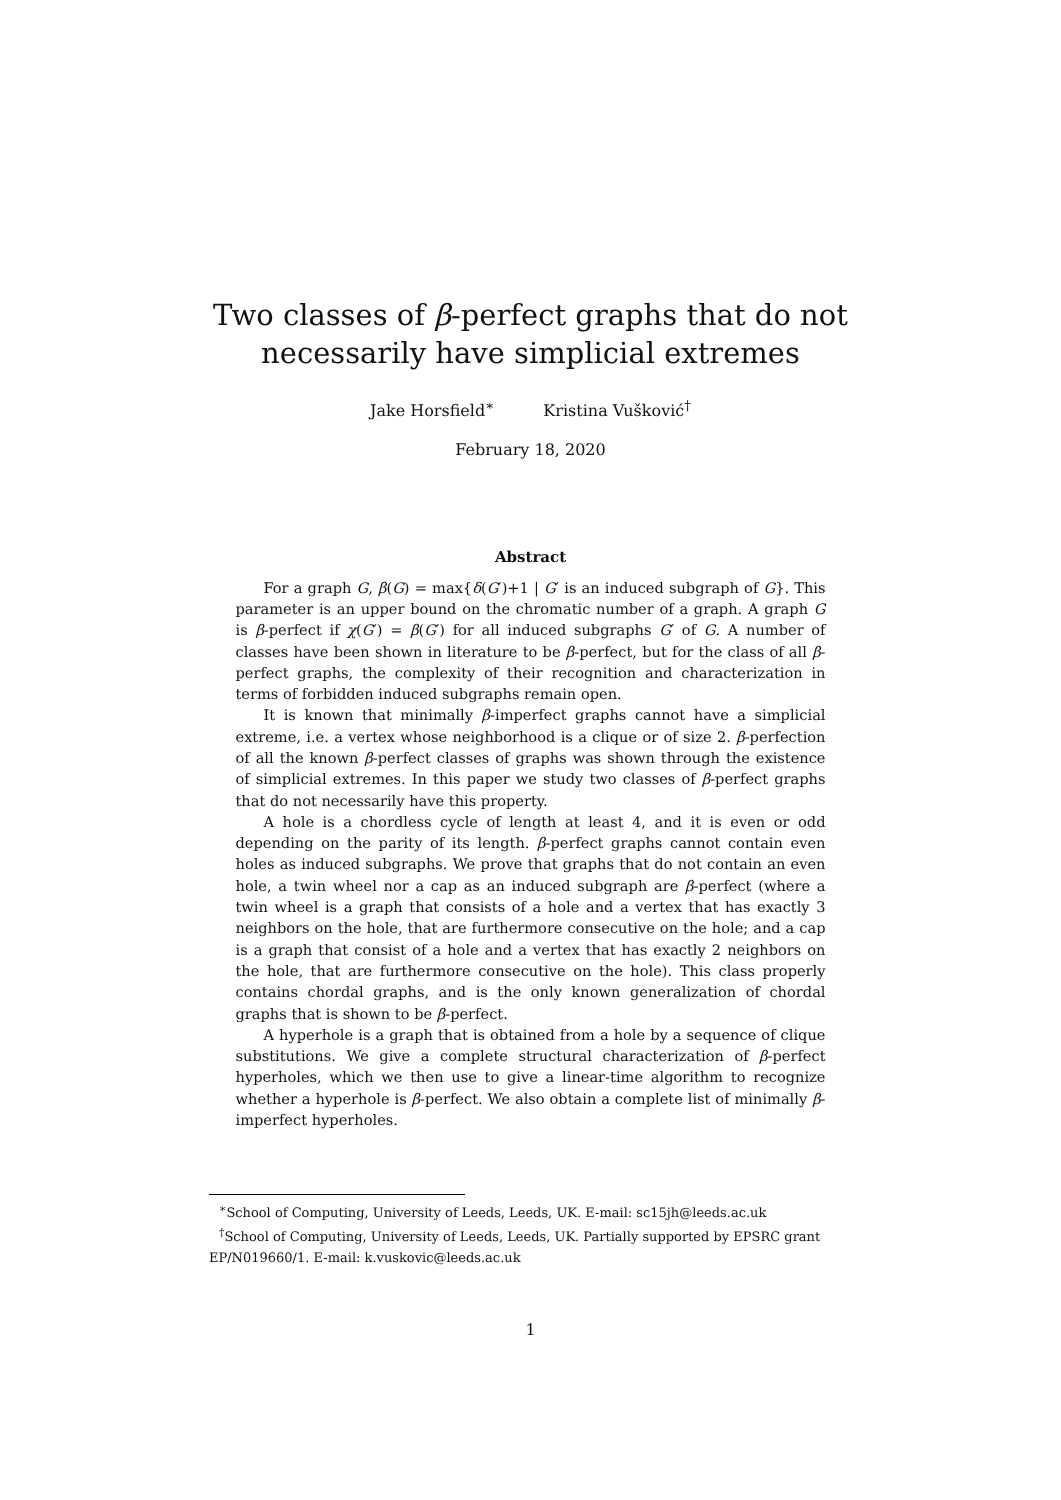Two classes of β-perfect graphs that do not
necessarily have simplicial extremes
Jake Horsfield<sup>∗</sup> Kristina Vušković<sup>†</sup>
February 18, 2020
Abstract
For a graph G, β(G) = max{δ(G′)+1 | G′ is an induced subgraph of G}. This parameter is an upper bound on the chromatic number of a graph. A graph G is β-perfect if χ(G′) = β(G′) for all induced subgraphs G′ of G. A number of classes have been shown in literature to be β-perfect, but for the class of all β-perfect graphs, the complexity of their recognition and characterization in terms of forbidden induced subgraphs remain open.
It is known that minimally β-imperfect graphs cannot have a simplicial extreme, i.e. a vertex whose neighborhood is a clique or of size 2. β-perfection of all the known β-perfect classes of graphs was shown through the existence of simplicial extremes. In this paper we study two classes of β-perfect graphs that do not necessarily have this property.
A hole is a chordless cycle of length at least 4, and it is even or odd depending on the parity of its length. β-perfect graphs cannot contain even holes as induced subgraphs. We prove that graphs that do not contain an even hole, a twin wheel nor a cap as an induced subgraph are β-perfect (where a twin wheel is a graph that consists of a hole and a vertex that has exactly 3 neighbors on the hole, that are furthermore consecutive on the hole; and a cap is a graph that consist of a hole and a vertex that has exactly 2 neighbors on the hole, that are furthermore consecutive on the hole). This class properly contains chordal graphs, and is the only known generalization of chordal graphs that is shown to be β-perfect.
A hyperhole is a graph that is obtained from a hole by a sequence of clique substitutions. We give a complete structural characterization of β-perfect hyperholes, which we then use to give a linear-time algorithm to recognize whether a hyperhole is β-perfect. We also obtain a complete list of minimally β-imperfect hyperholes.
<sup>∗</sup>School of Computing, University of Leeds, Leeds, UK. E-mail: sc15jh@leeds.ac.uk
<sup>†</sup> School of Computing, University of Leeds, Leeds, UK. Partially supported by EPSRC grant EP/N019660/1. E-mail: k.vuskovic@leeds.ac.uk
1